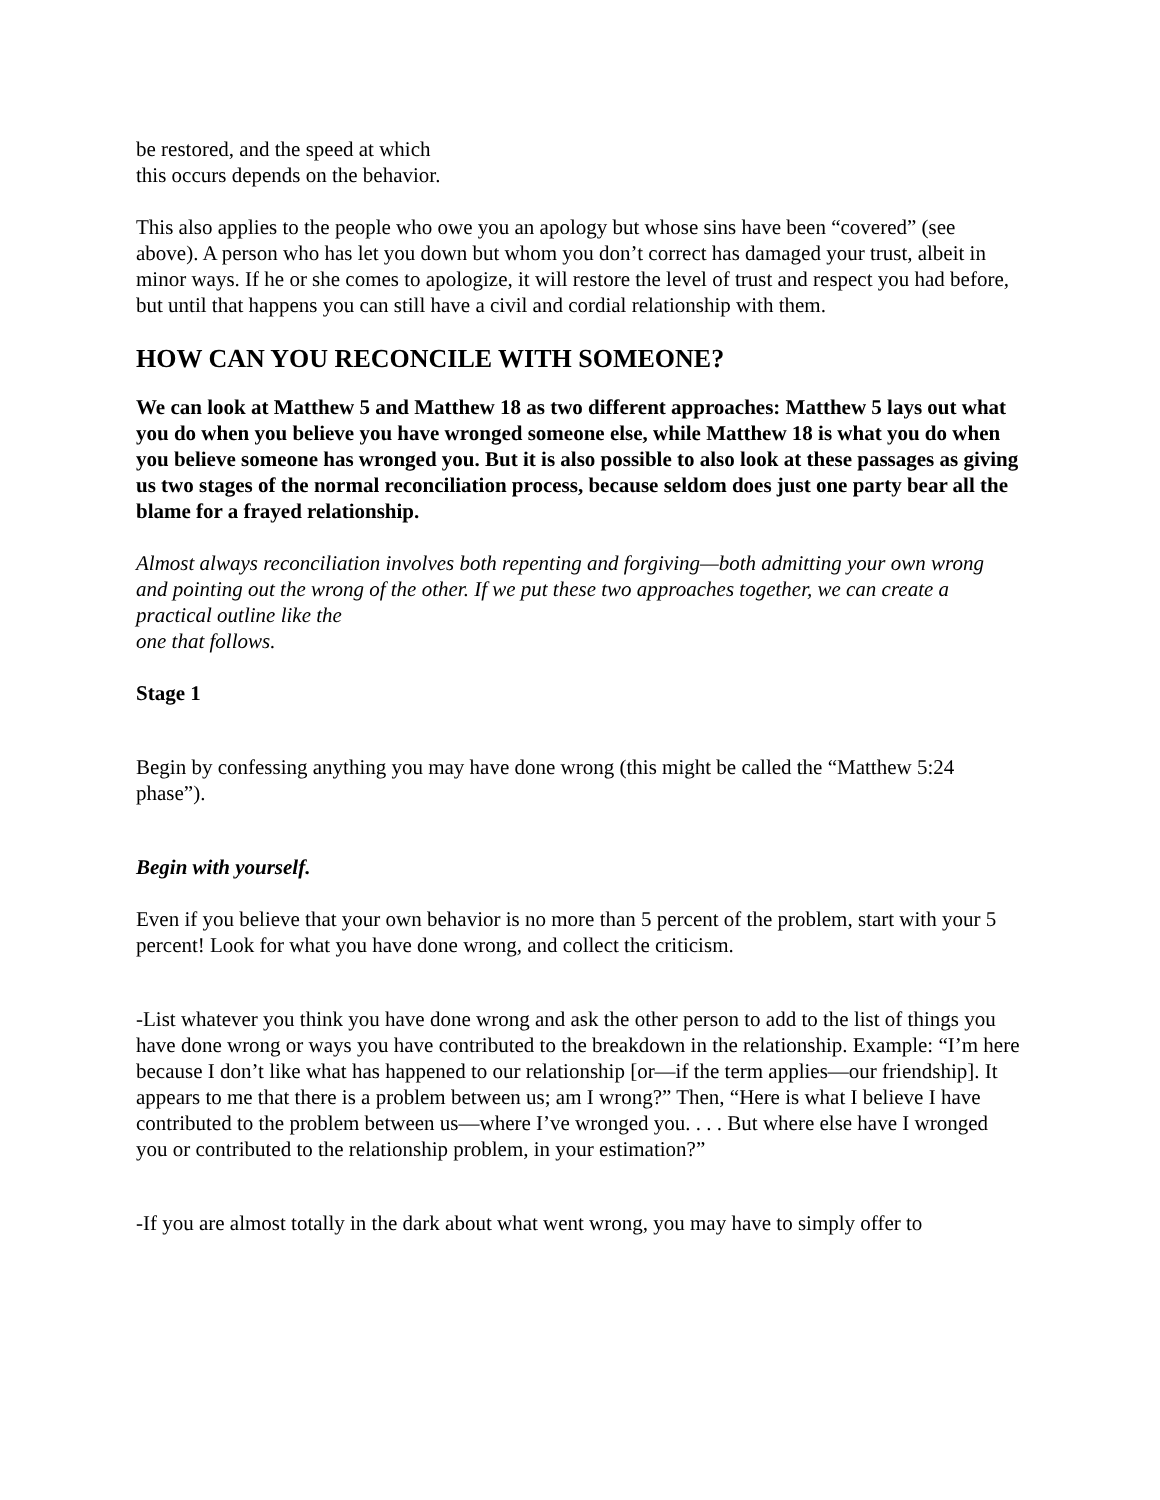be restored, and the speed at which
this occurs depends on the behavior.
This also applies to the people who owe you an apology but whose sins have been “covered” (see above). A person who has let you down but whom you don’t correct has damaged your trust, albeit in minor ways. If he or she comes to apologize, it will restore the level of trust and respect you had before, but until that happens you can still have a civil and cordial relationship with them.
HOW CAN YOU RECONCILE WITH SOMEONE?
We can look at Matthew 5 and Matthew 18 as two different approaches: Matthew 5 lays out what you do when you believe you have wronged someone else, while Matthew 18 is what you do when you believe someone has wronged you. But it is also possible to also look at these passages as giving us two stages of the normal reconciliation process, because seldom does just one party bear all the blame for a frayed relationship.
Almost always reconciliation involves both repenting and forgiving—both admitting your own wrong and pointing out the wrong of the other. If we put these two approaches together, we can create a practical outline like the
one that follows.
Stage 1
Begin by confessing anything you may have done wrong (this might be called the “Matthew 5:24 phase”).
Begin with yourself.
Even if you believe that your own behavior is no more than 5 percent of the problem, start with your 5 percent! Look for what you have done wrong, and collect the criticism.
-List whatever you think you have done wrong and ask the other person to add to the list of things you have done wrong or ways you have contributed to the breakdown in the relationship. Example: “I’m here because I don’t like what has happened to our relationship [or—if the term applies—our friendship]. It appears to me that there is a problem between us; am I wrong?” Then, “Here is what I believe I have contributed to the problem between us—where I’ve wronged you. . . . But where else have I wronged you or contributed to the relationship problem, in your estimation?”
-If you are almost totally in the dark about what went wrong, you may have to simply offer to